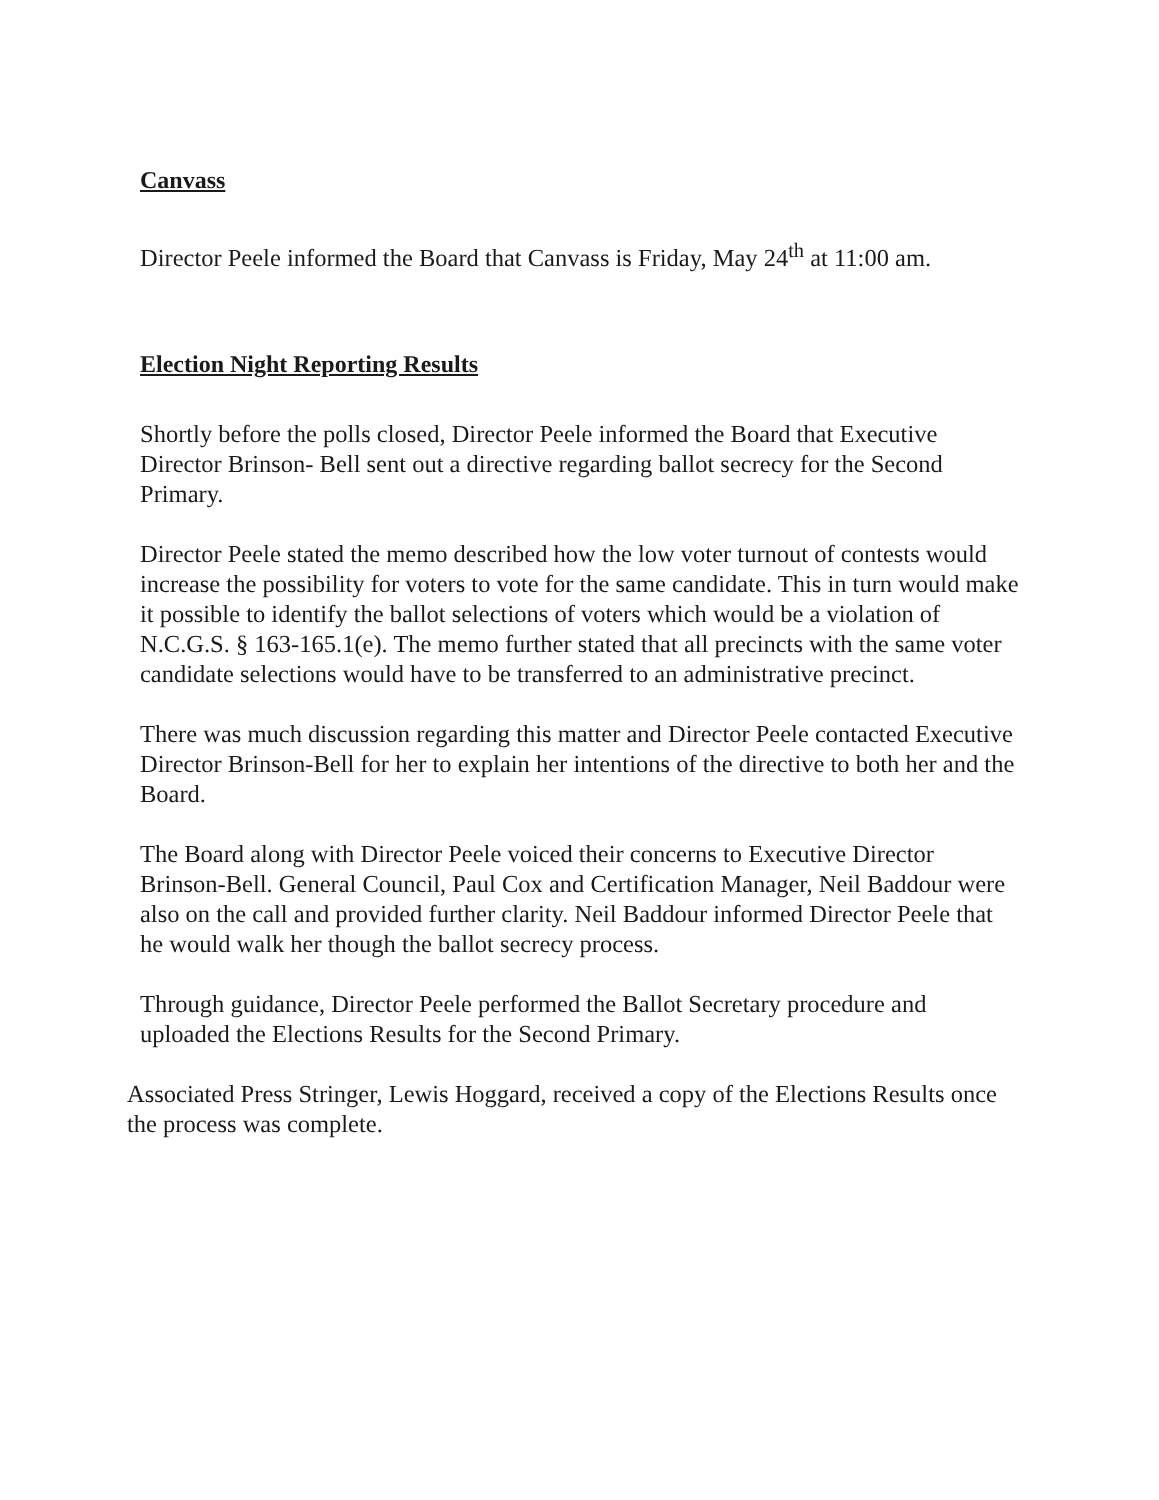Canvass
Director Peele informed the Board that Canvass is Friday, May 24<sup>th</sup> at 11:00 am.
Election Night Reporting Results
Shortly before the polls closed, Director Peele informed the Board that Executive Director Brinson- Bell sent out a directive regarding ballot secrecy for the Second Primary.
Director Peele stated the memo described how the low voter turnout of contests would increase the possibility for voters to vote for the same candidate. This in turn would make it possible to identify the ballot selections of voters which would be a violation of N.C.G.S. § 163-165.1(e). The memo further stated that all precincts with the same voter candidate selections would have to be transferred to an administrative precinct.
There was much discussion regarding this matter and Director Peele contacted Executive Director Brinson-Bell for her to explain her intentions of the directive to both her and the Board.
The Board along with Director Peele voiced their concerns to Executive Director Brinson-Bell. General Council, Paul Cox and Certification Manager, Neil Baddour were also on the call and provided further clarity. Neil Baddour informed Director Peele that he would walk her though the ballot secrecy process.
Through guidance, Director Peele performed the Ballot Secretary procedure and uploaded the Elections Results for the Second Primary.
Associated Press Stringer, Lewis Hoggard, received a copy of the Elections Results once the process was complete.